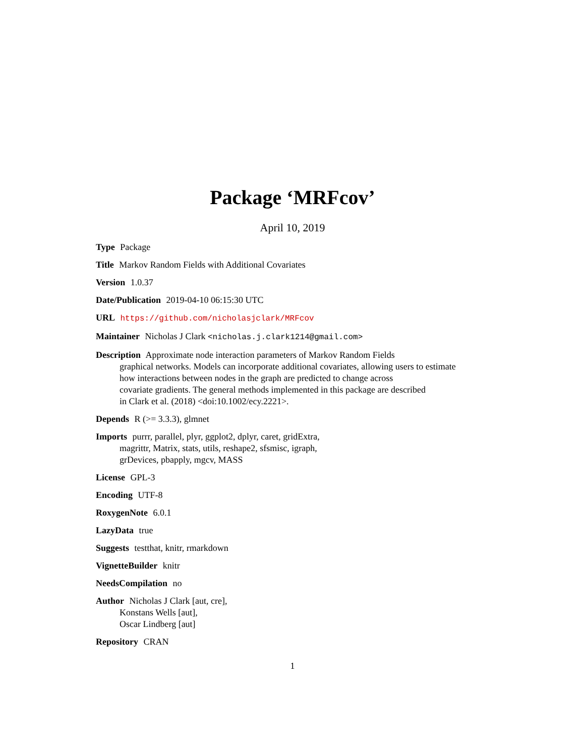Package ‘MRFcov’
April 10, 2019
Type Package
Title Markov Random Fields with Additional Covariates
Version 1.0.37
Date/Publication 2019-04-10 06:15:30 UTC
URL https://github.com/nicholasjclark/MRFcov
Maintainer Nicholas J Clark <nicholas.j.clark1214@gmail.com>
Description Approximate node interaction parameters of Markov Random Fields
graphical networks. Models can incorporate additional covariates, allowing users to estimate
how interactions between nodes in the graph are predicted to change across
covariate gradients. The general methods implemented in this package are described
in Clark et al. (2018) <doi:10.1002/ecy.2221>.
Depends R (>= 3.3.3), glmnet
Imports purrr, parallel, plyr, ggplot2, dplyr, caret, gridExtra,
magrittr, Matrix, stats, utils, reshape2, sfsmisc, igraph,
grDevices, pbapply, mgcv, MASS
License GPL-3
Encoding UTF-8
RoxygenNote 6.0.1
LazyData true
Suggests testthat, knitr, rmarkdown
VignetteBuilder knitr
NeedsCompilation no
Author Nicholas J Clark [aut, cre],
Konstans Wells [aut],
Oscar Lindberg [aut]
Repository CRAN
1